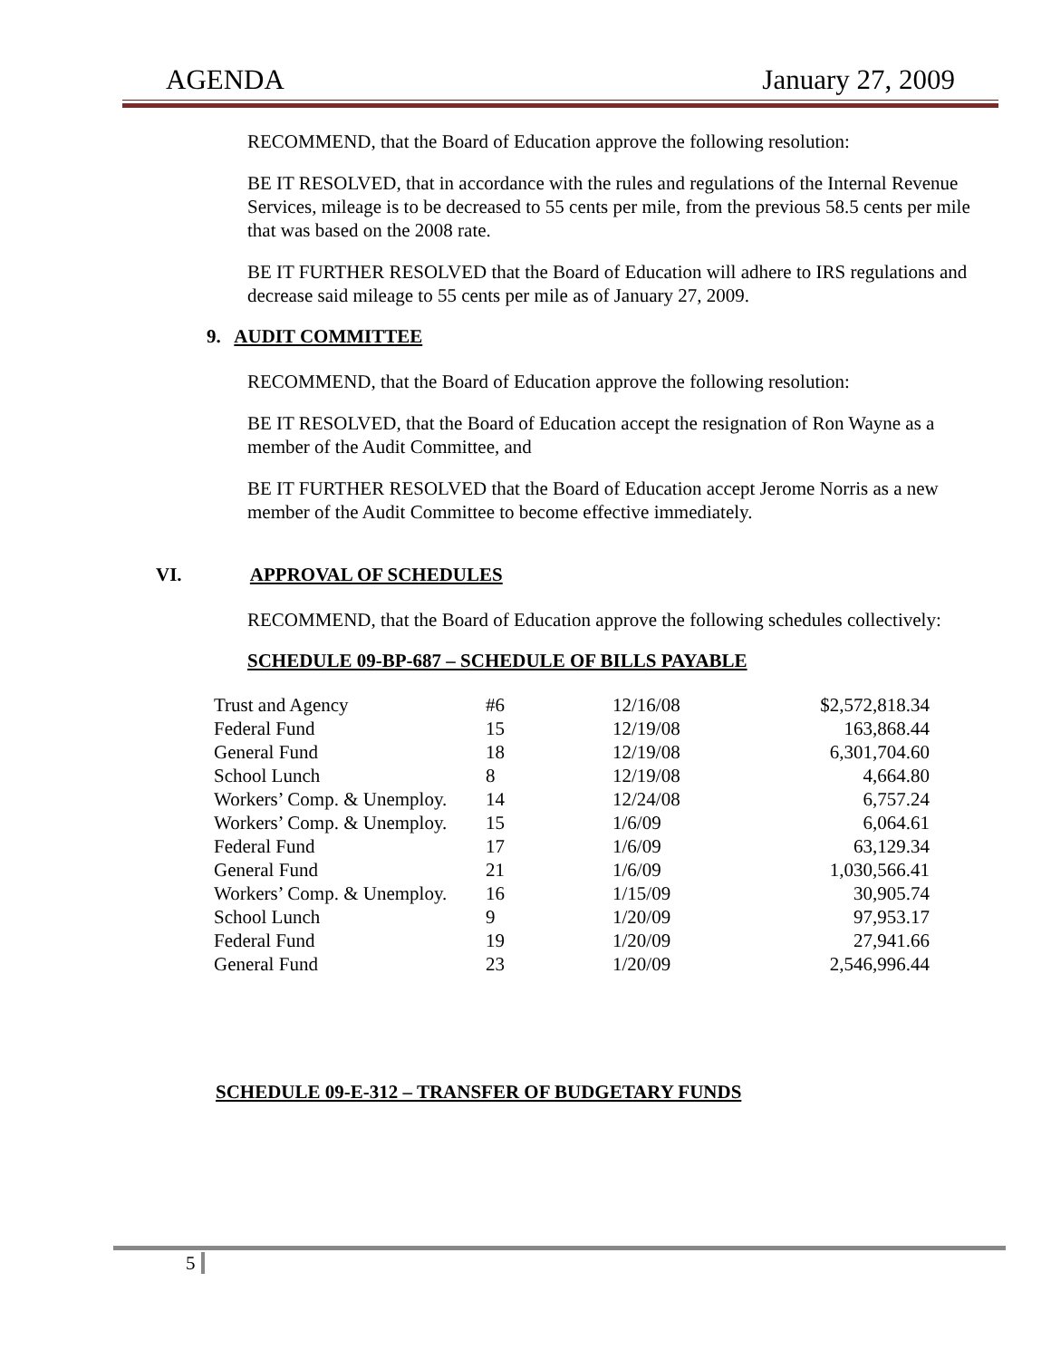AGENDA January 27, 2009
RECOMMEND, that the Board of Education approve the following resolution:
BE IT RESOLVED, that in accordance with the rules and regulations of the Internal Revenue Services, mileage is to be decreased to 55 cents per mile, from the previous 58.5 cents per mile that was based on the 2008 rate.
BE IT FURTHER RESOLVED that the Board of Education will adhere to IRS regulations and decrease said mileage to 55 cents per mile as of January 27, 2009.
9. AUDIT COMMITTEE
RECOMMEND, that the Board of Education approve the following resolution:
BE IT RESOLVED, that the Board of Education accept the resignation of Ron Wayne as a member of the Audit Committee, and
BE IT FURTHER RESOLVED that the Board of Education accept Jerome Norris as a new member of the Audit Committee to become effective immediately.
VI. APPROVAL OF SCHEDULES
RECOMMEND, that the Board of Education approve the following schedules collectively:
SCHEDULE 09-BP-687 – SCHEDULE OF BILLS PAYABLE
| Trust and Agency | #6 | 12/16/08 | $2,572,818.34 |
| Federal Fund | 15 | 12/19/08 | 163,868.44 |
| General Fund | 18 | 12/19/08 | 6,301,704.60 |
| School Lunch | 8 | 12/19/08 | 4,664.80 |
| Workers’ Comp. & Unemploy. | 14 | 12/24/08 | 6,757.24 |
| Workers’ Comp. & Unemploy. | 15 | 1/6/09 | 6,064.61 |
| Federal Fund | 17 | 1/6/09 | 63,129.34 |
| General Fund | 21 | 1/6/09 | 1,030,566.41 |
| Workers’ Comp. & Unemploy. | 16 | 1/15/09 | 30,905.74 |
| School Lunch | 9 | 1/20/09 | 97,953.17 |
| Federal Fund | 19 | 1/20/09 | 27,941.66 |
| General Fund | 23 | 1/20/09 | 2,546,996.44 |
SCHEDULE 09-E-312 – TRANSFER OF BUDGETARY FUNDS
5